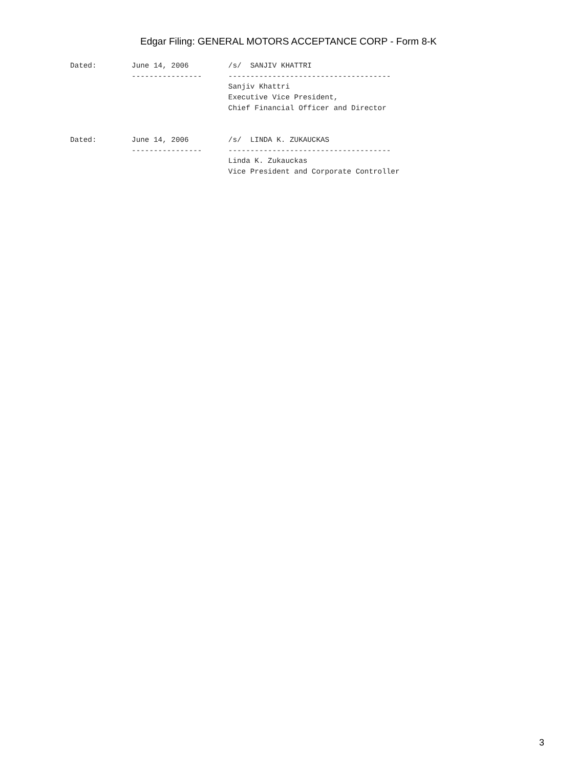Edgar Filing: GENERAL MOTORS ACCEPTANCE CORP - Form 8-K
Dated:        June 14, 2006         /s/  SANJIV KHATTRI
              ----------------      -------------------------------------
                                    Sanjiv Khattri
                                    Executive Vice President,
                                    Chief Financial Officer and Director


Dated:        June 14, 2006         /s/  LINDA K. ZUKAUCKAS
              ----------------      -------------------------------------
                                    Linda K. Zukauckas
                                    Vice President and Corporate Controller
3